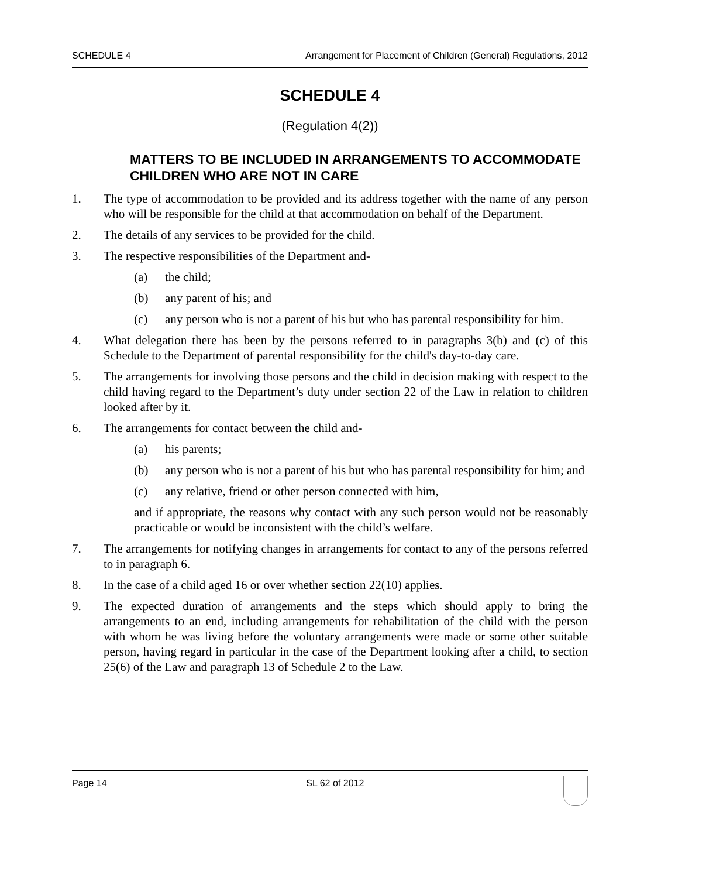SCHEDULE 4 Arrangement for Placement of Children (General) Regulations, 2012
SCHEDULE 4
(Regulation 4(2))
MATTERS TO BE INCLUDED IN ARRANGEMENTS TO ACCOMMODATE CHILDREN WHO ARE NOT IN CARE
1. The type of accommodation to be provided and its address together with the name of any person who will be responsible for the child at that accommodation on behalf of the Department.
2. The details of any services to be provided for the child.
3. The respective responsibilities of the Department and-
(a) the child;
(b) any parent of his; and
(c) any person who is not a parent of his but who has parental responsibility for him.
4. What delegation there has been by the persons referred to in paragraphs 3(b) and (c) of this Schedule to the Department of parental responsibility for the child's day-to-day care.
5. The arrangements for involving those persons and the child in decision making with respect to the child having regard to the Department’s duty under section 22 of the Law in relation to children looked after by it.
6. The arrangements for contact between the child and-
(a) his parents;
(b) any person who is not a parent of his but who has parental responsibility for him; and
(c) any relative, friend or other person connected with him,
and if appropriate, the reasons why contact with any such person would not be reasonably practicable or would be inconsistent with the child’s welfare.
7. The arrangements for notifying changes in arrangements for contact to any of the persons referred to in paragraph 6.
8. In the case of a child aged 16 or over whether section 22(10) applies.
9. The expected duration of arrangements and the steps which should apply to bring the arrangements to an end, including arrangements for rehabilitation of the child with the person with whom he was living before the voluntary arrangements were made or some other suitable person, having regard in particular in the case of the Department looking after a child, to section 25(6) of the Law and paragraph 13 of Schedule 2 to the Law.
Page 14 SL 62 of 2012